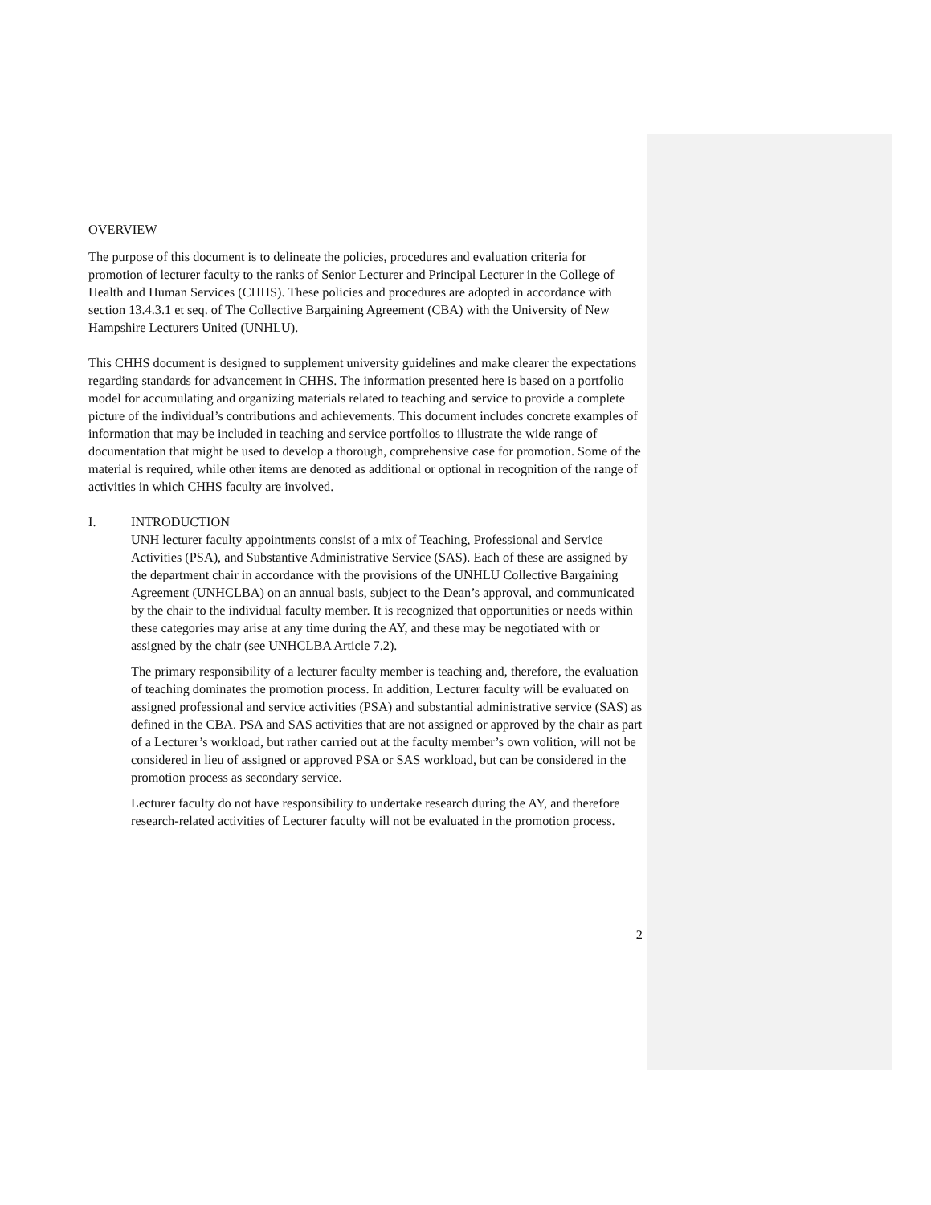OVERVIEW
The purpose of this document is to delineate the policies, procedures and evaluation criteria for promotion of lecturer faculty to the ranks of Senior Lecturer and Principal Lecturer in the College of Health and Human Services (CHHS). These policies and procedures are adopted in accordance with section 13.4.3.1 et seq. of The Collective Bargaining Agreement (CBA) with the University of New Hampshire Lecturers United (UNHLU).
This CHHS document is designed to supplement university guidelines and make clearer the expectations regarding standards for advancement in CHHS. The information presented here is based on a portfolio model for accumulating and organizing materials related to teaching and service to provide a complete picture of the individual’s contributions and achievements. This document includes concrete examples of information that may be included in teaching and service portfolios to illustrate the wide range of documentation that might be used to develop a thorough, comprehensive case for promotion. Some of the material is required, while other items are denoted as additional or optional in recognition of the range of activities in which CHHS faculty are involved.
I. INTRODUCTION
UNH lecturer faculty appointments consist of a mix of Teaching, Professional and Service Activities (PSA), and Substantive Administrative Service (SAS). Each of these are assigned by the department chair in accordance with the provisions of the UNHLU Collective Bargaining Agreement (UNHCLBA) on an annual basis, subject to the Dean’s approval, and communicated by the chair to the individual faculty member. It is recognized that opportunities or needs within these categories may arise at any time during the AY, and these may be negotiated with or assigned by the chair (see UNHCLBA Article 7.2).
The primary responsibility of a lecturer faculty member is teaching and, therefore, the evaluation of teaching dominates the promotion process. In addition, Lecturer faculty will be evaluated on assigned professional and service activities (PSA) and substantial administrative service (SAS) as defined in the CBA. PSA and SAS activities that are not assigned or approved by the chair as part of a Lecturer’s workload, but rather carried out at the faculty member’s own volition, will not be considered in lieu of assigned or approved PSA or SAS workload, but can be considered in the promotion process as secondary service.
Lecturer faculty do not have responsibility to undertake research during the AY, and therefore research-related activities of Lecturer faculty will not be evaluated in the promotion process.
2